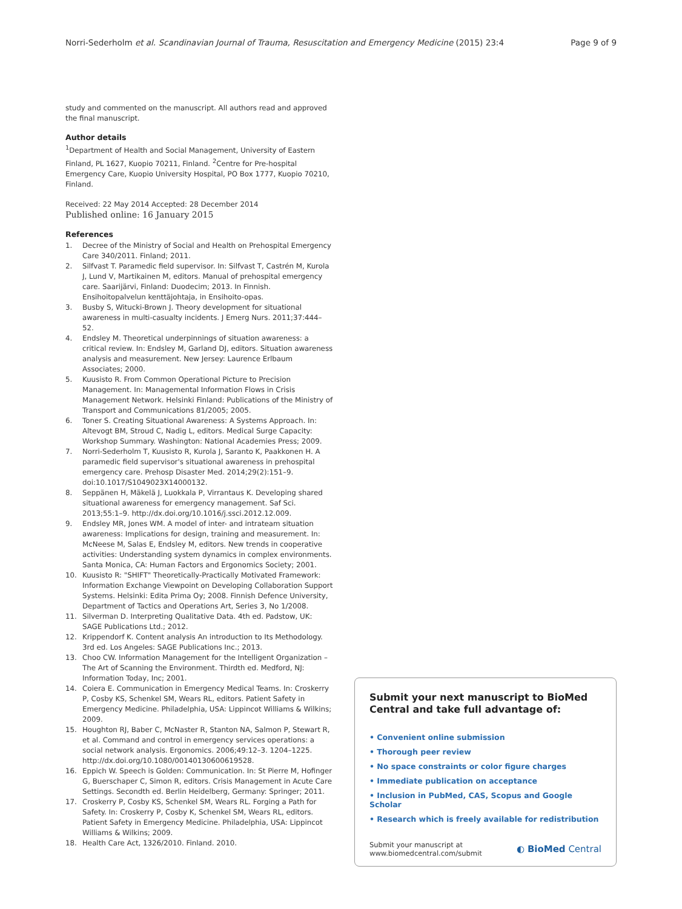Norri-Sederholm et al. Scandinavian Journal of Trauma, Resuscitation and Emergency Medicine (2015) 23:4 Page 9 of 9
study and commented on the manuscript. All authors read and approved the final manuscript.
Author details
<sup>1</sup> Department of Health and Social Management, University of Eastern Finland, PL 1627, Kuopio 70211, Finland. <sup>2</sup>Centre for Pre-hospital Emergency Care, Kuopio University Hospital, PO Box 1777, Kuopio 70210, Finland.
Received: 22 May 2014 Accepted: 28 December 2014
Published online: 16 January 2015
References
1. Decree of the Ministry of Social and Health on Prehospital Emergency Care 340/2011. Finland; 2011.
2. Silfvast T. Paramedic field supervisor. In: Silfvast T, Castrén M, Kurola J, Lund V, Martikainen M, editors. Manual of prehospital emergency care. Saarijärvi, Finland: Duodecim; 2013. In Finnish. Ensihoitopalvelun kenttäjohtaja, in Ensihoito-opas.
3. Busby S, Witucki-Brown J. Theory development for situational awareness in multi-casualty incidents. J Emerg Nurs. 2011;37:444–52.
4. Endsley M. Theoretical underpinnings of situation awareness: a critical review. In: Endsley M, Garland DJ, editors. Situation awareness analysis and measurement. New Jersey: Laurence Erlbaum Associates; 2000.
5. Kuusisto R. From Common Operational Picture to Precision Management. In: Managemental Information Flows in Crisis Management Network. Helsinki Finland: Publications of the Ministry of Transport and Communications 81/2005; 2005.
6. Toner S. Creating Situational Awareness: A Systems Approach. In: Altevogt BM, Stroud C, Nadig L, editors. Medical Surge Capacity: Workshop Summary. Washington: National Academies Press; 2009.
7. Norri-Sederholm T, Kuusisto R, Kurola J, Saranto K, Paakkonen H. A paramedic field supervisor's situational awareness in prehospital emergency care. Prehosp Disaster Med. 2014;29(2):151–9. doi:10.1017/S1049023X14000132.
8. Seppänen H, Mäkelä J, Luokkala P, Virrantaus K. Developing shared situational awareness for emergency management. Saf Sci. 2013;55:1–9. http://dx.doi.org/10.1016/j.ssci.2012.12.009.
9. Endsley MR, Jones WM. A model of inter- and intrateam situation awareness: Implications for design, training and measurement. In: McNeese M, Salas E, Endsley M, editors. New trends in cooperative activities: Understanding system dynamics in complex environments. Santa Monica, CA: Human Factors and Ergonomics Society; 2001.
10. Kuusisto R: "SHIFT" Theoretically-Practically Motivated Framework: Information Exchange Viewpoint on Developing Collaboration Support Systems. Helsinki: Edita Prima Oy; 2008. Finnish Defence University, Department of Tactics and Operations Art, Series 3, No 1/2008.
11. Silverman D. Interpreting Qualitative Data. 4th ed. Padstow, UK: SAGE Publications Ltd.; 2012.
12. Krippendorf K. Content analysis An introduction to Its Methodology. 3rd ed. Los Angeles: SAGE Publications Inc.; 2013.
13. Choo CW. Information Management for the Intelligent Organization – The Art of Scanning the Environment. Thirdth ed. Medford, NJ: Information Today, Inc; 2001.
14. Coiera E. Communication in Emergency Medical Teams. In: Croskerry P, Cosby KS, Schenkel SM, Wears RL, editors. Patient Safety in Emergency Medicine. Philadelphia, USA: Lippincot Williams & Wilkins; 2009.
15. Houghton RJ, Baber C, McNaster R, Stanton NA, Salmon P, Stewart R, et al. Command and control in emergency services operations: a social network analysis. Ergonomics. 2006;49:12–3. 1204–1225. http://dx.doi.org/10.1080/00140130600619528.
16. Eppich W. Speech is Golden: Communication. In: St Pierre M, Hofinger G, Buerschaper C, Simon R, editors. Crisis Management in Acute Care Settings. Secondth ed. Berlin Heidelberg, Germany: Springer; 2011.
17. Croskerry P, Cosby KS, Schenkel SM, Wears RL. Forging a Path for Safety. In: Croskerry P, Cosby K, Schenkel SM, Wears RL, editors. Patient Safety in Emergency Medicine. Philadelphia, USA: Lippincot Williams & Wilkins; 2009.
18. Health Care Act, 1326/2010. Finland. 2010.
Submit your next manuscript to BioMed Central and take full advantage of:
• Convenient online submission
• Thorough peer review
• No space constraints or color figure charges
• Immediate publication on acceptance
• Inclusion in PubMed, CAS, Scopus and Google Scholar
• Research which is freely available for redistribution
Submit your manuscript at
www.biomedcentral.com/submit ◐ BioMed Central